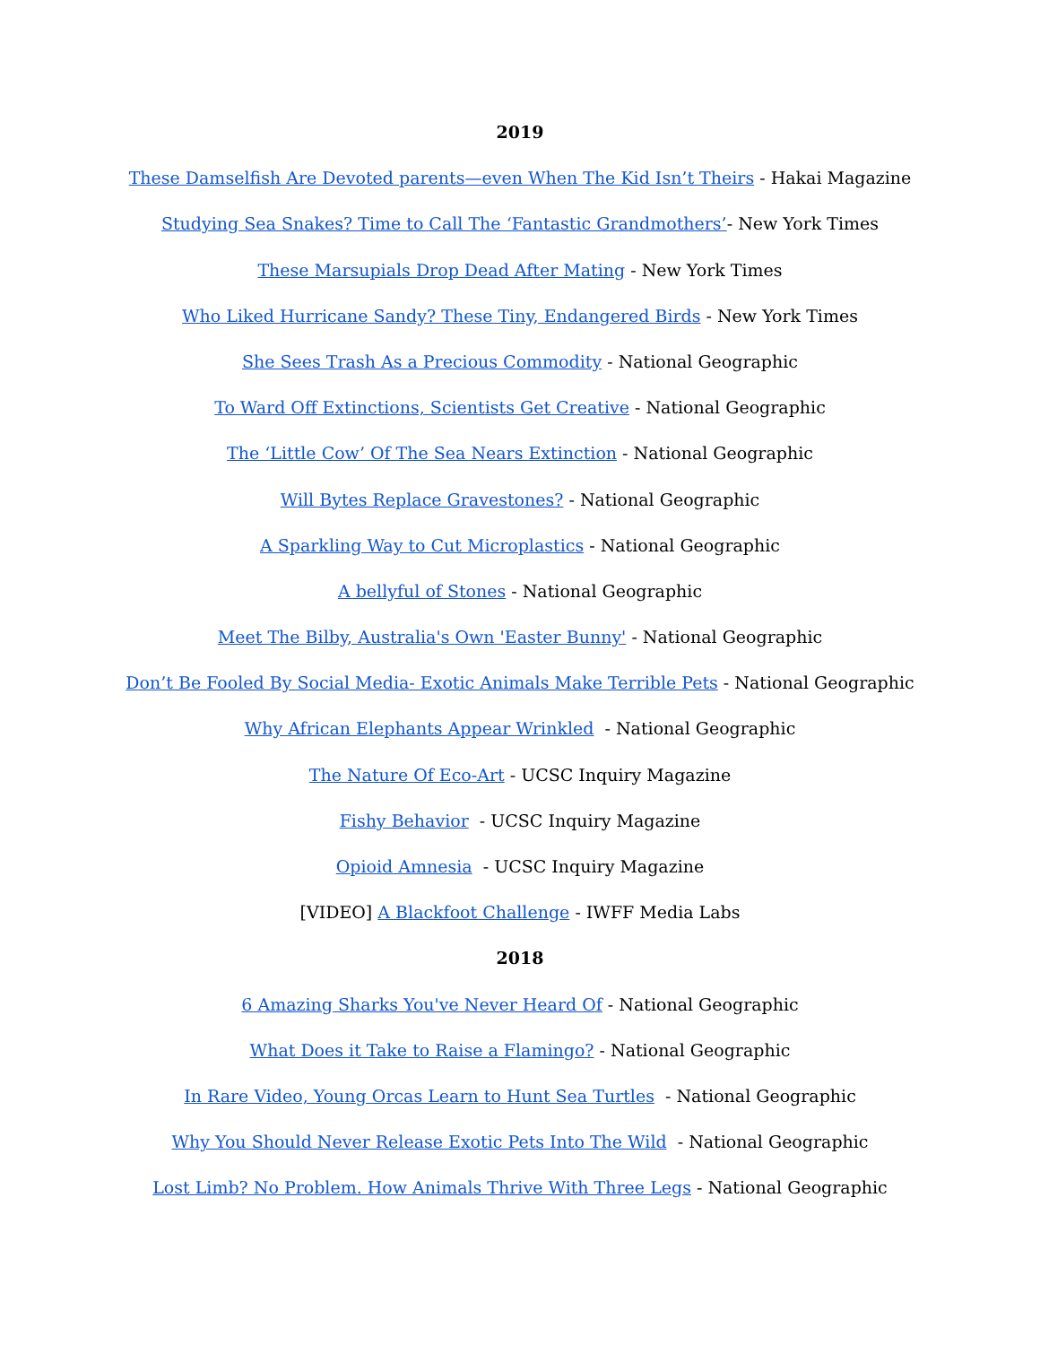2019
These Damselfish Are Devoted parents—even When The Kid Isn’t Theirs - Hakai Magazine
Studying Sea Snakes? Time to Call The ‘Fantastic Grandmothers’- New York Times
These Marsupials Drop Dead After Mating - New York Times
Who Liked Hurricane Sandy? These Tiny, Endangered Birds - New York Times
She Sees Trash As a Precious Commodity - National Geographic
To Ward Off Extinctions, Scientists Get Creative - National Geographic
The ‘Little Cow’ Of The Sea Nears Extinction - National Geographic
Will Bytes Replace Gravestones? - National Geographic
A Sparkling Way to Cut Microplastics - National Geographic
A bellyful of Stones - National Geographic
Meet The Bilby, Australia's Own 'Easter Bunny' - National Geographic
Don’t Be Fooled By Social Media- Exotic Animals Make Terrible Pets - National Geographic
Why African Elephants Appear Wrinkled - National Geographic
The Nature Of Eco-Art - UCSC Inquiry Magazine
Fishy Behavior - UCSC Inquiry Magazine
Opioid Amnesia - UCSC Inquiry Magazine
[VIDEO] A Blackfoot Challenge - IWFF Media Labs
2018
6 Amazing Sharks You've Never Heard Of - National Geographic
What Does it Take to Raise a Flamingo? - National Geographic
In Rare Video, Young Orcas Learn to Hunt Sea Turtles - National Geographic
Why You Should Never Release Exotic Pets Into The Wild - National Geographic
Lost Limb? No Problem. How Animals Thrive With Three Legs - National Geographic